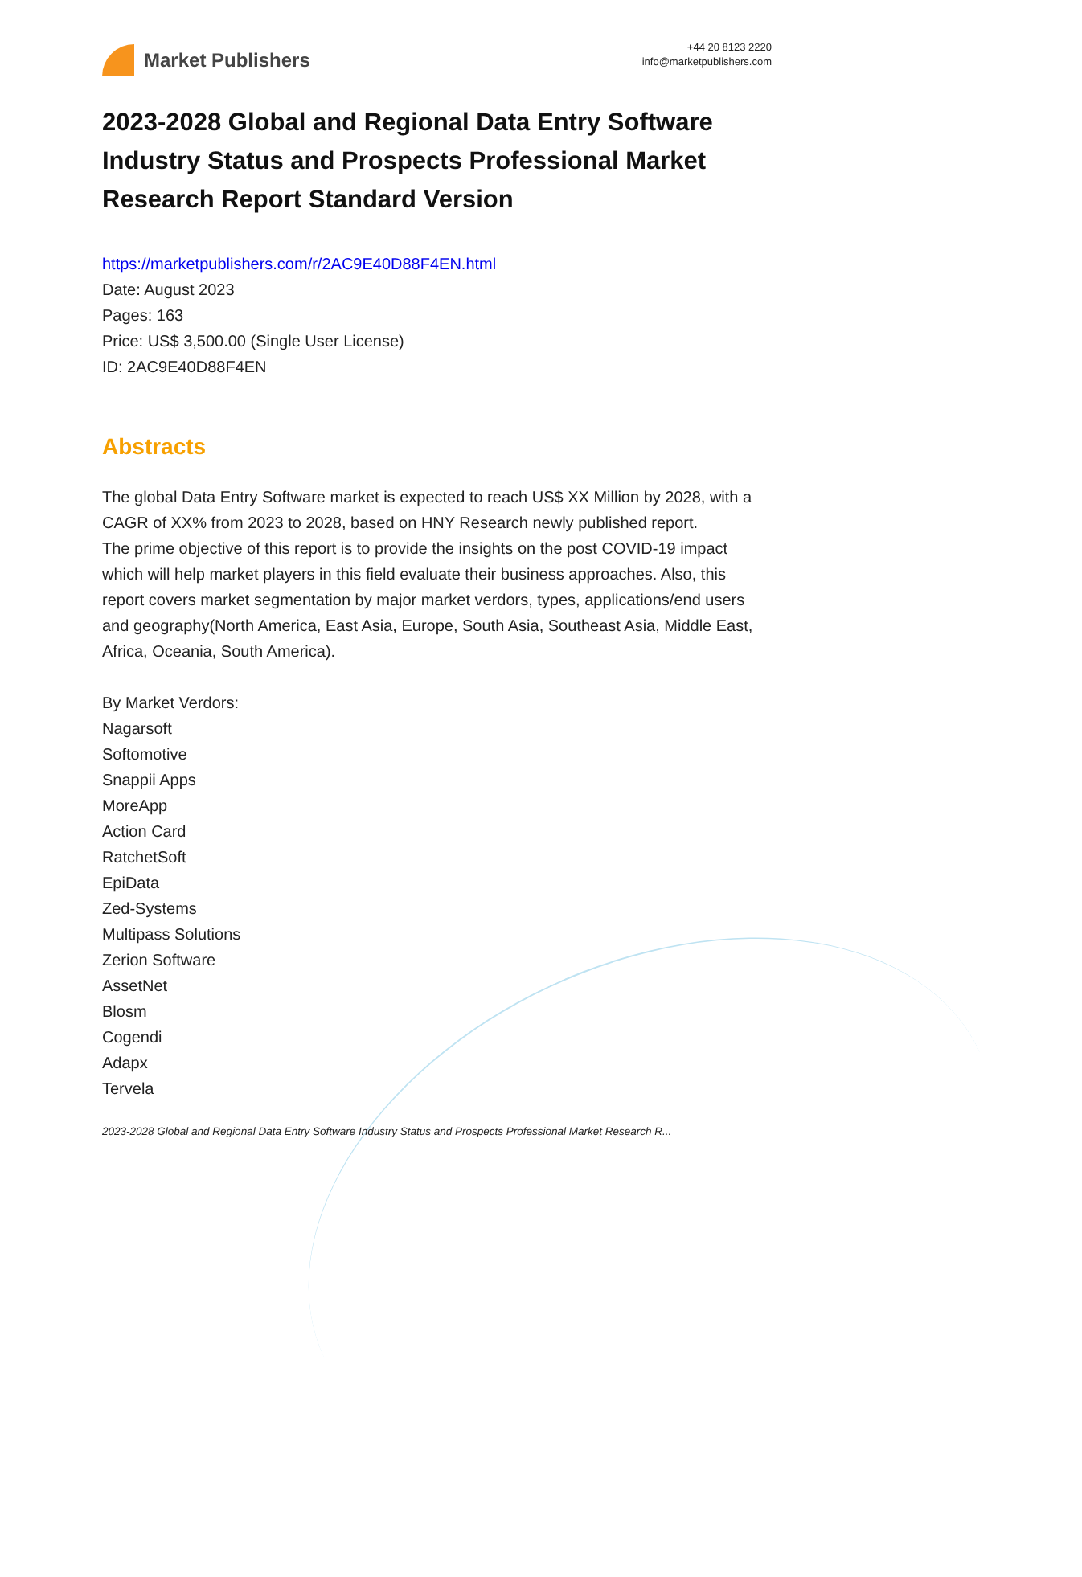Market Publishers
+44 20 8123 2220
info@marketpublishers.com
2023-2028 Global and Regional Data Entry Software Industry Status and Prospects Professional Market Research Report Standard Version
https://marketpublishers.com/r/2AC9E40D88F4EN.html
Date: August 2023
Pages: 163
Price: US$ 3,500.00 (Single User License)
ID: 2AC9E40D88F4EN
Abstracts
The global Data Entry Software market is expected to reach US$ XX Million by 2028, with a CAGR of XX% from 2023 to 2028, based on HNY Research newly published report.
The prime objective of this report is to provide the insights on the post COVID-19 impact which will help market players in this field evaluate their business approaches. Also, this report covers market segmentation by major market verdors, types, applications/end users and geography(North America, East Asia, Europe, South Asia, Southeast Asia, Middle East, Africa, Oceania, South America).
By Market Verdors:
Nagarsoft
Softomotive
Snappii Apps
MoreApp
Action Card
RatchetSoft
EpiData
Zed-Systems
Multipass Solutions
Zerion Software
AssetNet
Blosm
Cogendi
Adapx
Tervela
2023-2028 Global and Regional Data Entry Software Industry Status and Prospects Professional Market Research R...